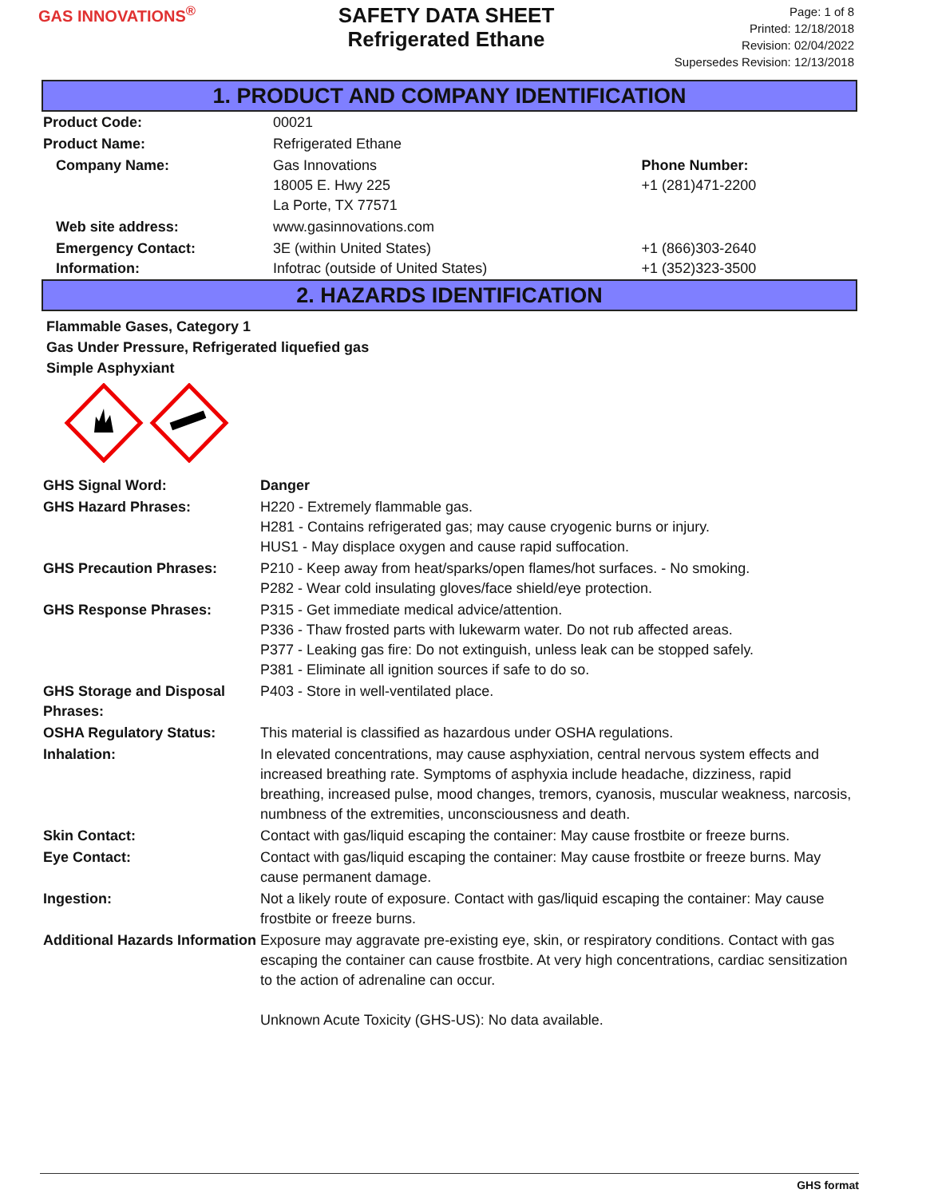GAS INNOVATIONS<sup>®</sup>
SAFETY DATA SHEET
Refrigerated Ethane
Page: 1 of 8
Printed: 12/18/2018
Revision: 02/04/2022
Supersedes Revision: 12/13/2018
1. PRODUCT AND COMPANY IDENTIFICATION
| Product Code: | 00021 | |
| Product Name: | Refrigerated Ethane | |
| Company Name: | Gas Innovations 18005 E. Hwy 225 La Porte, TX 77571 | Phone Number: +1 (281)471-2200 |
| Web site address: | www.gasinnovations.com | |
| Emergency Contact: Information: | 3E (within United States) Infotrac (outside of United States) | +1 (866)303-2640 +1 (352)323-3500 |
2. HAZARDS IDENTIFICATION
Flammable Gases, Category 1
Gas Under Pressure, Refrigerated liquefied gas
Simple Asphyxiant
| GHS Signal Word: | Danger |
| GHS Hazard Phrases: | H220 - Extremely flammable gas. H281 - Contains refrigerated gas; may cause cryogenic burns or injury. HUS1 - May displace oxygen and cause rapid suffocation. |
| GHS Precaution Phrases: | P210 - Keep away from heat/sparks/open flames/hot surfaces. - No smoking. P282 - Wear cold insulating gloves/face shield/eye protection. |
| GHS Response Phrases: | P315 - Get immediate medical advice/attention. P336 - Thaw frosted parts with lukewarm water. Do not rub affected areas. P377 - Leaking gas fire: Do not extinguish, unless leak can be stopped safely. P381 - Eliminate all ignition sources if safe to do so. |
| GHS Storage and Disposal Phrases: | P403 - Store in well-ventilated place. |
| OSHA Regulatory Status: | This material is classified as hazardous under OSHA regulations. |
| Inhalation: | In elevated concentrations, may cause asphyxiation, central nervous system effects and increased breathing rate. Symptoms of asphyxia include headache, dizziness, rapid breathing, increased pulse, mood changes, tremors, cyanosis, muscular weakness, narcosis, numbness of the extremities, unconsciousness and death. |
| Skin Contact: | Contact with gas/liquid escaping the container: May cause frostbite or freeze burns. |
| Eye Contact: | Contact with gas/liquid escaping the container: May cause frostbite or freeze burns. May cause permanent damage. |
| Ingestion: | Not a likely route of exposure. Contact with gas/liquid escaping the container: May cause frostbite or freeze burns. |
| Additional Hazards Information | Exposure may aggravate pre-existing eye, skin, or respiratory conditions. Contact with gas escaping the container can cause frostbite. At very high concentrations, cardiac sensitization to the action of adrenaline can occur. Unknown Acute Toxicity (GHS-US): No data available. |
GHS format